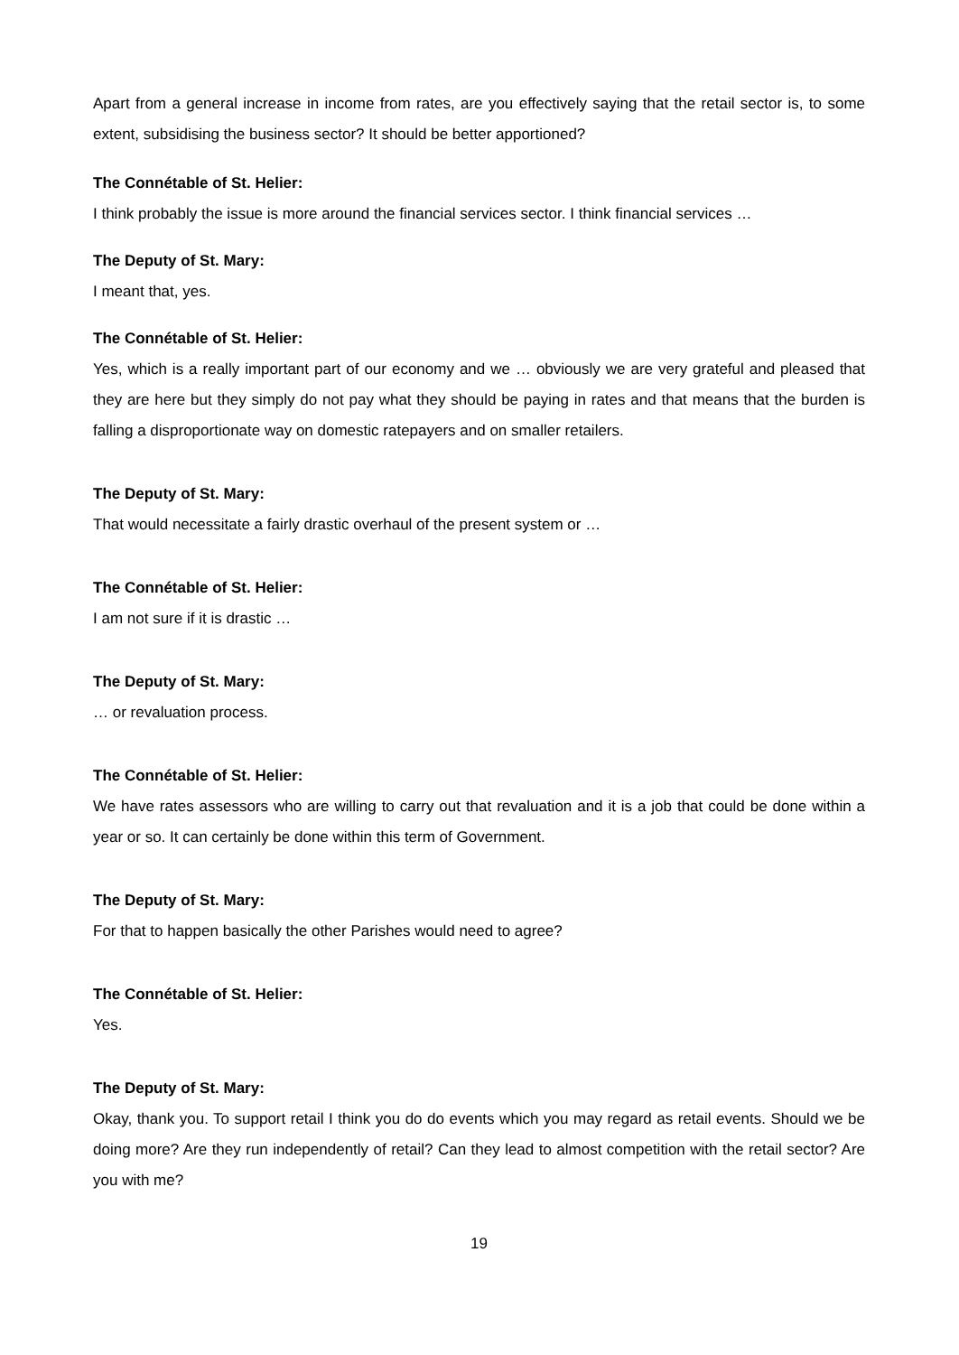Apart from a general increase in income from rates, are you effectively saying that the retail sector is, to some extent, subsidising the business sector? It should be better apportioned?
The Connétable of St. Helier:
I think probably the issue is more around the financial services sector. I think financial services …
The Deputy of St. Mary:
I meant that, yes.
The Connétable of St. Helier:
Yes, which is a really important part of our economy and we … obviously we are very grateful and pleased that they are here but they simply do not pay what they should be paying in rates and that means that the burden is falling a disproportionate way on domestic ratepayers and on smaller retailers.
The Deputy of St. Mary:
That would necessitate a fairly drastic overhaul of the present system or …
The Connétable of St. Helier:
I am not sure if it is drastic …
The Deputy of St. Mary:
… or revaluation process.
The Connétable of St. Helier:
We have rates assessors who are willing to carry out that revaluation and it is a job that could be done within a year or so. It can certainly be done within this term of Government.
The Deputy of St. Mary:
For that to happen basically the other Parishes would need to agree?
The Connétable of St. Helier:
Yes.
The Deputy of St. Mary:
Okay, thank you. To support retail I think you do do events which you may regard as retail events. Should we be doing more? Are they run independently of retail? Can they lead to almost competition with the retail sector? Are you with me?
19